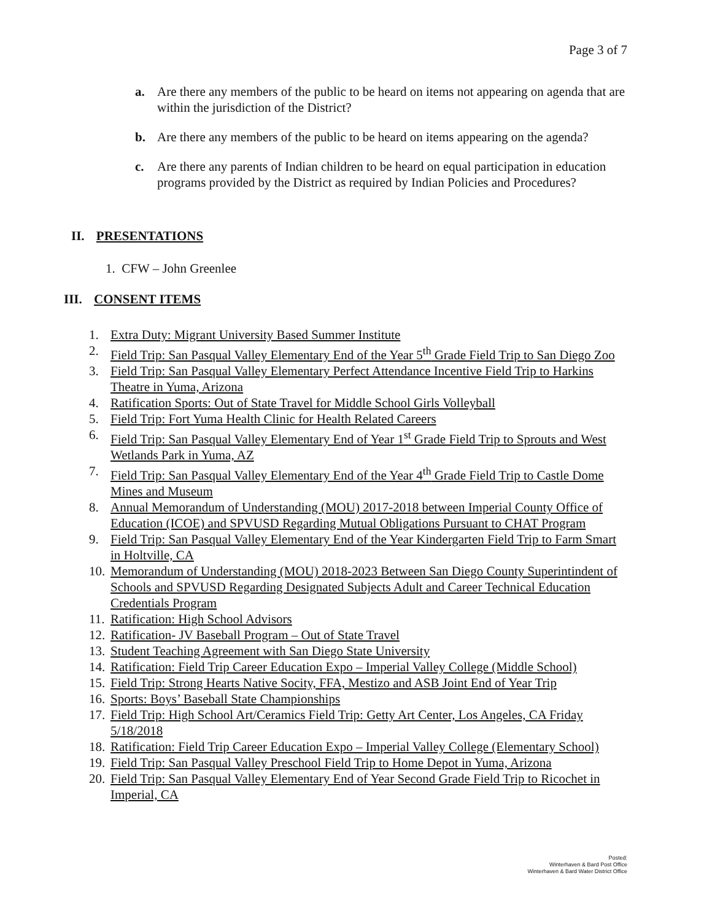Page 3 of 7
a. Are there any members of the public to be heard on items not appearing on agenda that are within the jurisdiction of the District?
b. Are there any members of the public to be heard on items appearing on the agenda?
c. Are there any parents of Indian children to be heard on equal participation in education programs provided by the District as required by Indian Policies and Procedures?
II. PRESENTATIONS
1. CFW – John Greenlee
III. CONSENT ITEMS
1. Extra Duty: Migrant University Based Summer Institute
2. Field Trip: San Pasqual Valley Elementary End of the Year 5<sup>th</sup> Grade Field Trip to San Diego Zoo
3. Field Trip: San Pasqual Valley Elementary Perfect Attendance Incentive Field Trip to Harkins Theatre in Yuma, Arizona
4. Ratification Sports: Out of State Travel for Middle School Girls Volleyball
5. Field Trip: Fort Yuma Health Clinic for Health Related Careers
6. Field Trip: San Pasqual Valley Elementary End of Year 1<sup>st</sup> Grade Field Trip to Sprouts and West Wetlands Park in Yuma, AZ
7. Field Trip: San Pasqual Valley Elementary End of the Year 4<sup>th</sup> Grade Field Trip to Castle Dome Mines and Museum
8. Annual Memorandum of Understanding (MOU) 2017-2018 between Imperial County Office of Education (ICOE) and SPVUSD Regarding Mutual Obligations Pursuant to CHAT Program
9. Field Trip: San Pasqual Valley Elementary End of the Year Kindergarten Field Trip to Farm Smart in Holtville, CA
10. Memorandum of Understanding (MOU) 2018-2023 Between San Diego County Superintindent of Schools and SPVUSD Regarding Designated Subjects Adult and Career Technical Education Credentials Program
11. Ratification: High School Advisors
12. Ratification- JV Baseball Program – Out of State Travel
13. Student Teaching Agreement with San Diego State University
14. Ratification: Field Trip Career Education Expo – Imperial Valley College (Middle School)
15. Field Trip: Strong Hearts Native Socity, FFA, Mestizo and ASB Joint End of Year Trip
16. Sports: Boys’ Baseball State Championships
17. Field Trip: High School Art/Ceramics Field Trip: Getty Art Center, Los Angeles, CA Friday 5/18/2018
18. Ratification: Field Trip Career Education Expo – Imperial Valley College (Elementary School)
19. Field Trip: San Pasqual Valley Preschool Field Trip to Home Depot in Yuma, Arizona
20. Field Trip: San Pasqual Valley Elementary End of Year Second Grade Field Trip to Ricochet in Imperial, CA
Posted:
Winterhaven & Bard Post Office
Winterhaven & Bard Water District Office